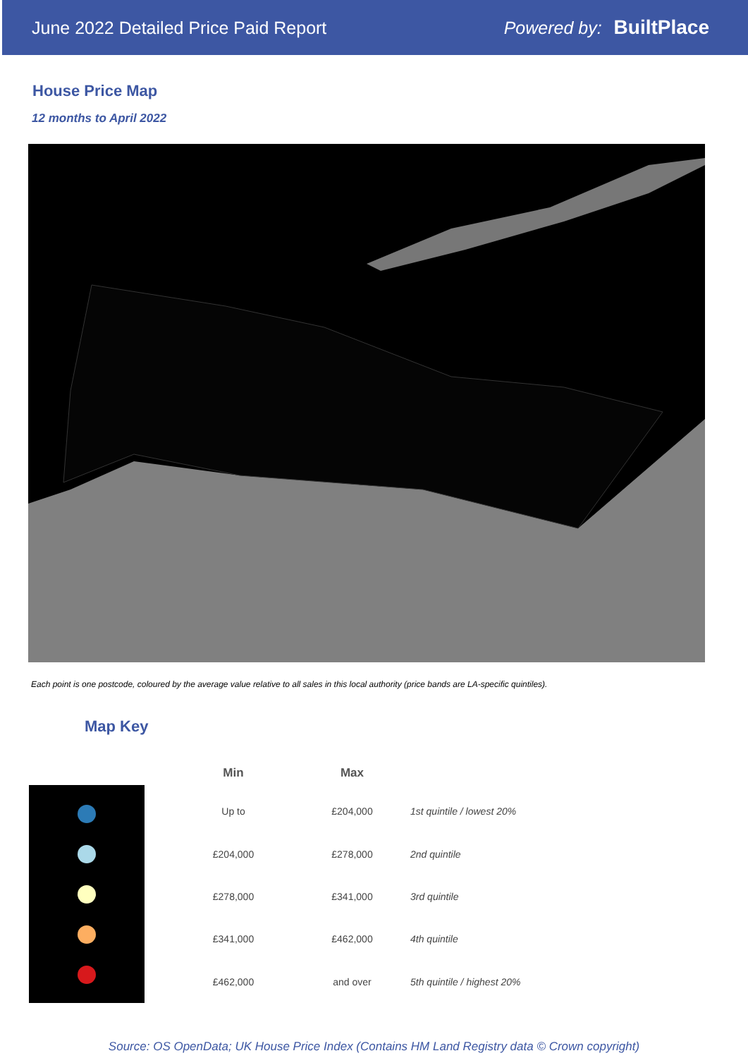June 2022 Detailed Price Paid Report Powered by: BuiltPlace
House Price Map
12 months to April 2022
Each point is one postcode, coloured by the average value relative to all sales in this local authority (price bands are LA-specific quintiles).
Map Key
| Min | Max | |
| --- | --- | --- |
| Up to | £204,000 | 1st quintile / lowest 20% |
| £204,000 | £278,000 | 2nd quintile |
| £278,000 | £341,000 | 3rd quintile |
| £341,000 | £462,000 | 4th quintile |
| £462,000 | and over | 5th quintile / highest 20% |
Source: OS OpenData; UK House Price Index (Contains HM Land Registry data © Crown copyright)